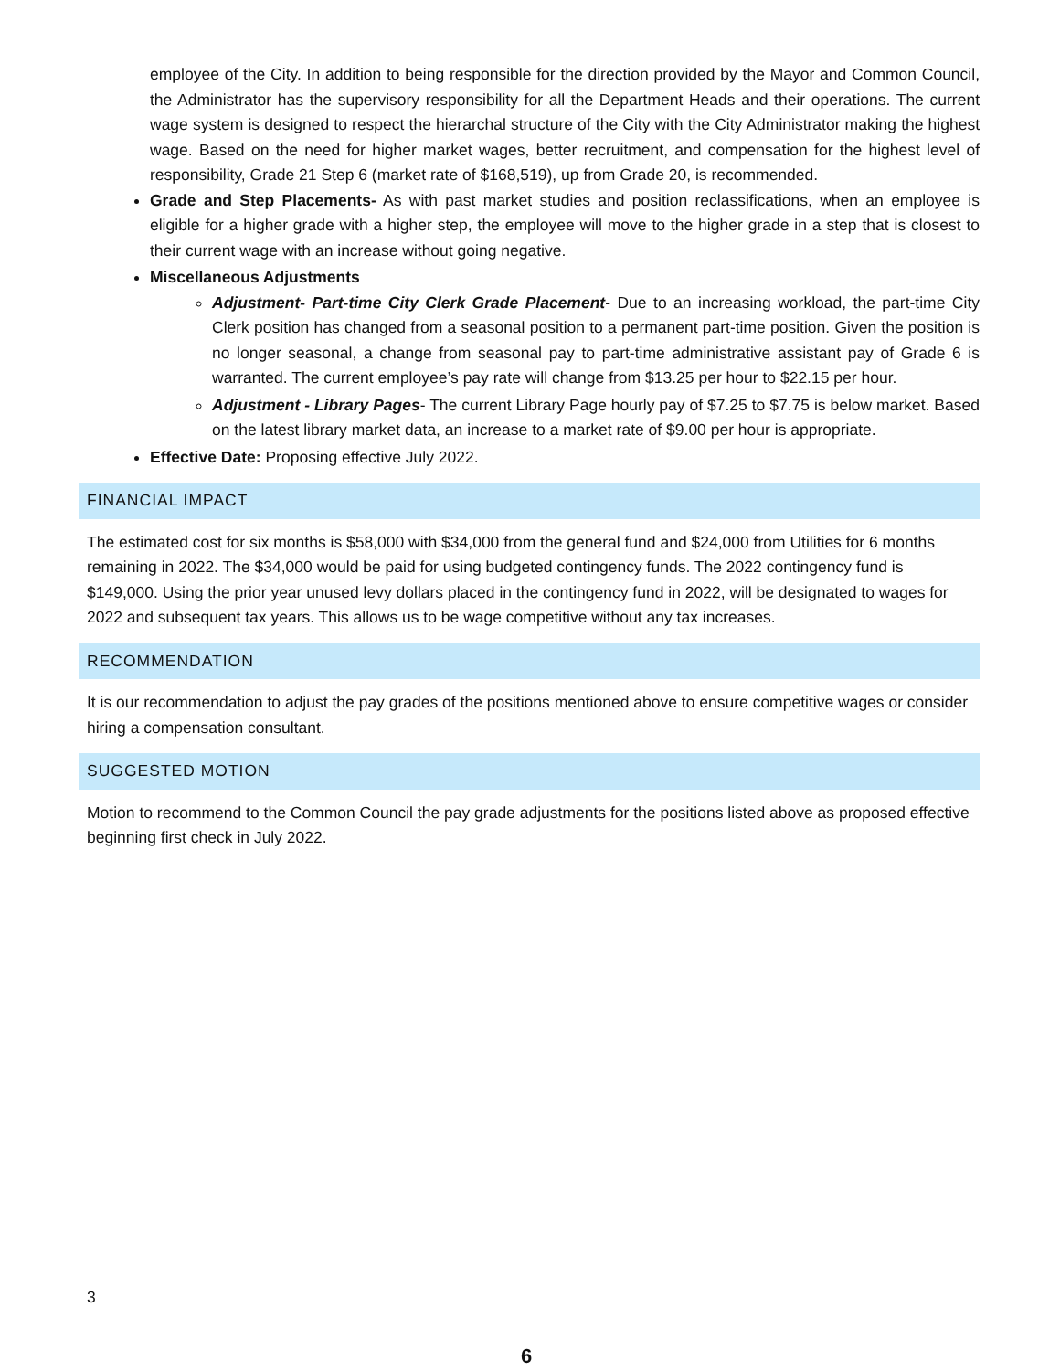employee of the City. In addition to being responsible for the direction provided by the Mayor and Common Council, the Administrator has the supervisory responsibility for all the Department Heads and their operations. The current wage system is designed to respect the hierarchal structure of the City with the City Administrator making the highest wage. Based on the need for higher market wages, better recruitment, and compensation for the highest level of responsibility, Grade 21 Step 6 (market rate of $168,519), up from Grade 20, is recommended.
Grade and Step Placements- As with past market studies and position reclassifications, when an employee is eligible for a higher grade with a higher step, the employee will move to the higher grade in a step that is closest to their current wage with an increase without going negative.
Miscellaneous Adjustments
Adjustment- Part-time City Clerk Grade Placement- Due to an increasing workload, the part-time City Clerk position has changed from a seasonal position to a permanent part-time position. Given the position is no longer seasonal, a change from seasonal pay to part-time administrative assistant pay of Grade 6 is warranted. The current employee’s pay rate will change from $13.25 per hour to $22.15 per hour.
Adjustment - Library Pages- The current Library Page hourly pay of $7.25 to $7.75 is below market. Based on the latest library market data, an increase to a market rate of $9.00 per hour is appropriate.
Effective Date: Proposing effective July 2022.
FINANCIAL IMPACT
The estimated cost for six months is $58,000 with $34,000 from the general fund and $24,000 from Utilities for 6 months remaining in 2022. The $34,000 would be paid for using budgeted contingency funds. The 2022 contingency fund is $149,000. Using the prior year unused levy dollars placed in the contingency fund in 2022, will be designated to wages for 2022 and subsequent tax years. This allows us to be wage competitive without any tax increases.
RECOMMENDATION
It is our recommendation to adjust the pay grades of the positions mentioned above to ensure competitive wages or consider hiring a compensation consultant.
SUGGESTED MOTION
Motion to recommend to the Common Council the pay grade adjustments for the positions listed above as proposed effective beginning first check in July 2022.
3
6